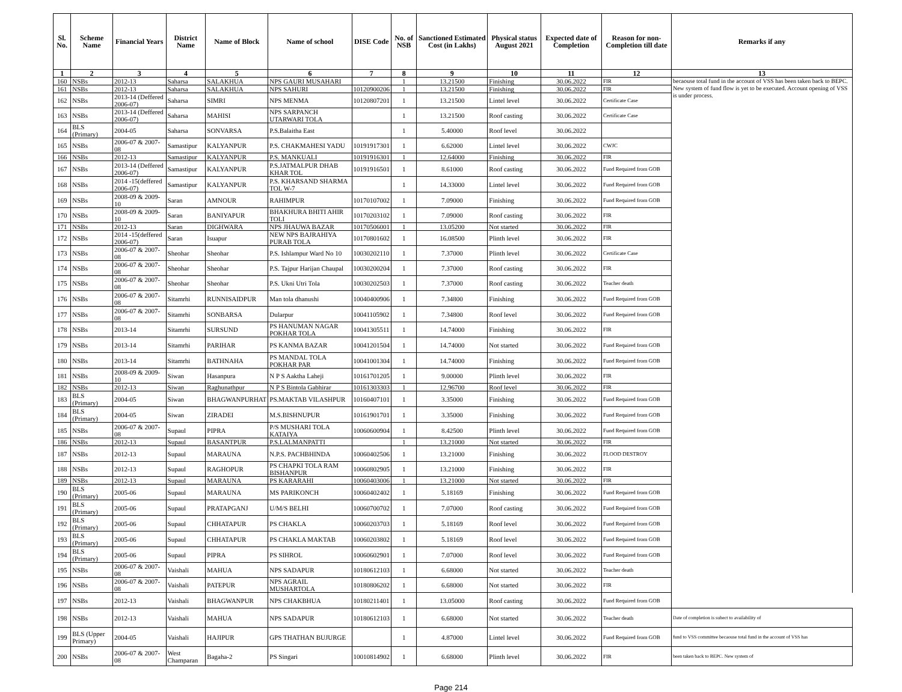| Sl. No. | Scheme Name | Financial Years | District Name | Name of Block | Name of school | DISE Code | No. of NSB | Sanctioned Estimated Cost (in Lakhs) | Physical status August 2021 | Expected date of Completion | Reason for non-Completion till date | Remarks if any |
| --- | --- | --- | --- | --- | --- | --- | --- | --- | --- | --- | --- | --- |
| 1 | 2 | 3 | 4 | 5 | 6 | 7 | 8 | 9 | 10 | 11 | 12 | 13 |
| 160 | NSBs | 2012-13 | Saharsa | SALAKHUA | NPS GAURI MUSAHARI | | 1 | 13.21500 | Finishing | 30.06.2022 | FIR | becaouse total fund in the account of VSS has been taken back to BEPC. New system of fund flow is yet to be executed. Account opening of VSS is under process. |
| 161 | NSBs | 2012-13 | Saharsa | SALAKHUA | NPS SAHURI | 10120900206 | 1 | 13.21500 | Finishing | 30.06.2022 | FIR | |
| 162 | NSBs | 2013-14 (Deffered 2006-07) | Saharsa | SIMRI | NPS MENMA | 10120807201 | 1 | 13.21500 | Lintel level | 30.06.2022 | Certificate Case | |
| 163 | NSBs | 2013-14 (Deffered 2006-07) | Saharsa | MAHISI | NPS SARPANCH UTARWARI TOLA | | 1 | 13.21500 | Roof casting | 30.06.2022 | Certificate Case | |
| 164 | BLS (Primary) | 2004-05 | Saharsa | SONVARSA | P.S.Balaitha East | | 1 | 5.40000 | Roof level | 30.06.2022 | | |
| 165 | NSBs | 2006-07 & 2007-08 | Samastipur | KALYANPUR | P.S. CHAKMAHESI YADU | 10191917301 | 1 | 6.62000 | Lintel level | 30.06.2022 | CWJC | |
| 166 | NSBs | 2012-13 | Samastipur | KALYANPUR | P.S. MANKUALI | 10191916301 | 1 | 12.64000 | Finishing | 30.06.2022 | FIR | |
| 167 | NSBs | 2013-14 (Deffered 2006-07) | Samastipur | KALYANPUR | P.S.JATMALPUR DHAB KHAR TOL | 10191916501 | 1 | 8.61000 | Roof casting | 30.06.2022 | Fund Required from GOB | |
| 168 | NSBs | 2014 -15(deffered 2006-07) | Samastipur | KALYANPUR | P.S. KHARSAND SHARMA TOL W-7 | | 1 | 14.33000 | Lintel level | 30.06.2022 | Fund Required from GOB | |
| 169 | NSBs | 2008-09 & 2009-10 | Saran | AMNOUR | RAHIMPUR | 10170107002 | 1 | 7.09000 | Finishing | 30.06.2022 | Fund Required from GOB | |
| 170 | NSBs | 2008-09 & 2009-10 | Saran | BANIYAPUR | BHAKHURA BHITI AHIR TOLI | 10170203102 | 1 | 7.09000 | Roof casting | 30.06.2022 | FIR | |
| 171 | NSBs | 2012-13 | Saran | DIGHWARA | NPS JHAUWA BAZAR | 10170506001 | 1 | 13.05200 | Not started | 30.06.2022 | FIR | |
| 172 | NSBs | 2014 -15(deffered 2006-07) | Saran | Isuapur | NEW NPS BAJRAHIYA PURAB TOLA | 10170801602 | 1 | 16.08500 | Plinth level | 30.06.2022 | FIR | |
| 173 | NSBs | 2006-07 & 2007-08 | Sheohar | Sheohar | P.S. Ishlampur Ward No 10 | 10030202110 | 1 | 7.37000 | Plinth level | 30.06.2022 | Certificate Case | |
| 174 | NSBs | 2006-07 & 2007-08 | Sheohar | Sheohar | P.S. Tajpur Harijan Chaupal | 10030200204 | 1 | 7.37000 | Roof casting | 30.06.2022 | FIR | |
| 175 | NSBs | 2006-07 & 2007-08 | Sheohar | Sheohar | P.S. Ukni Utri Tola | 10030202503 | 1 | 7.37000 | Roof casting | 30.06.2022 | Teacher death | |
| 176 | NSBs | 2006-07 & 2007-08 | Sitamrhi | RUNNISAIDPUR | Man tola dhanushi | 10040400906 | 1 | 7.34800 | Finishing | 30.06.2022 | Fund Required from GOB | |
| 177 | NSBs | 2006-07 & 2007-08 | Sitamrhi | SONBARSA | Dularpur | 10041105902 | 1 | 7.34800 | Roof level | 30.06.2022 | Fund Required from GOB | |
| 178 | NSBs | 2013-14 | Sitamrhi | SURSUND | PS HANUMAN NAGAR POKHAR TOLA | 10041305511 | 1 | 14.74000 | Finishing | 30.06.2022 | FIR | |
| 179 | NSBs | 2013-14 | Sitamrhi | PARIHAR | PS KANMA BAZAR | 10041201504 | 1 | 14.74000 | Not started | 30.06.2022 | Fund Required from GOB | |
| 180 | NSBs | 2013-14 | Sitamrhi | BATHNAHA | PS MANDAL TOLA POKHAR PAR | 10041001304 | 1 | 14.74000 | Finishing | 30.06.2022 | Fund Required from GOB | |
| 181 | NSBs | 2008-09 & 2009-10 | Siwan | Hasanpura | N P S Aaktha Laheji | 10161701205 | 1 | 9.00000 | Plinth level | 30.06.2022 | FIR | |
| 182 | NSBs | 2012-13 | Siwan | Raghunathpur | N P S Bintola Gabhirar | 10161303303 | 1 | 12.96700 | Roof level | 30.06.2022 | FIR | |
| 183 | BLS (Primary) | 2004-05 | Siwan | BHAGWANPURHAT | PS.MAKTAB VILASHPUR | 10160407101 | 1 | 3.35000 | Finishing | 30.06.2022 | Fund Required from GOB | |
| 184 | BLS (Primary) | 2004-05 | Siwan | ZIRADEI | M.S.BISHNUPUR | 10161901701 | 1 | 3.35000 | Finishing | 30.06.2022 | Fund Required from GOB | |
| 185 | NSBs | 2006-07 & 2007-08 | Supaul | PIPRA | P/S MUSHARI TOLA KATAIYA | 10060600904 | 1 | 8.42500 | Plinth level | 30.06.2022 | Fund Required from GOB | |
| 186 | NSBs | 2012-13 | Supaul | BASANTPUR | P.S.LALMANPATTI | | 1 | 13.21000 | Not started | 30.06.2022 | FIR | |
| 187 | NSBs | 2012-13 | Supaul | MARAUNA | N.P.S. PACHBHINDA | 10060402506 | 1 | 13.21000 | Finishing | 30.06.2022 | FLOOD DESTROY | |
| 188 | NSBs | 2012-13 | Supaul | RAGHOPUR | PS CHAPKI TOLA RAM BISHANPUR | 10060802905 | 1 | 13.21000 | Finishing | 30.06.2022 | FIR | |
| 189 | NSBs | 2012-13 | Supaul | MARAUNA | PS KARARAHI | 10060403006 | 1 | 13.21000 | Not started | 30.06.2022 | FIR | |
| 190 | BLS (Primary) | 2005-06 | Supaul | MARAUNA | MS PARIKONCH | 10060402402 | 1 | 5.18169 | Finishing | 30.06.2022 | Fund Required from GOB | |
| 191 | BLS (Primary) | 2005-06 | Supaul | PRATAPGANJ | U/M/S BELHI | 10060700702 | 1 | 7.07000 | Roof casting | 30.06.2022 | Fund Required from GOB | |
| 192 | BLS (Primary) | 2005-06 | Supaul | CHHATAPUR | PS CHAKLA | 10060203703 | 1 | 5.18169 | Roof level | 30.06.2022 | Fund Required from GOB | |
| 193 | BLS (Primary) | 2005-06 | Supaul | CHHATAPUR | PS CHAKLA MAKTAB | 10060203802 | 1 | 5.18169 | Roof level | 30.06.2022 | Fund Required from GOB | |
| 194 | BLS (Primary) | 2005-06 | Supaul | PIPRA | PS SIHROL | 10060602901 | 1 | 7.07000 | Roof level | 30.06.2022 | Fund Required from GOB | |
| 195 | NSBs | 2006-07 & 2007-08 | Vaishali | MAHUA | NPS SADAPUR | 10180612103 | 1 | 6.68000 | Not started | 30.06.2022 | Teacher death | |
| 196 | NSBs | 2006-07 & 2007-08 | Vaishali | PATEPUR | NPS AGRAIL MUSHARTOLA | 10180806202 | 1 | 6.68000 | Not started | 30.06.2022 | FIR | |
| 197 | NSBs | 2012-13 | Vaishali | BHAGWANPUR | NPS CHAKBHUA | 10180211401 | 1 | 13.05000 | Roof casting | 30.06.2022 | Fund Required from GOB | |
| 198 | NSBs | 2012-13 | Vaishali | MAHUA | NPS SADAPUR | 10180612103 | 1 | 6.68000 | Not started | 30.06.2022 | Teacher death | Date of completion is subect to availability of |
| 199 | BLS (Upper Primary) | 2004-05 | Vaishali | HAJIPUR | GPS THATHAN BUJURGE | | 1 | 4.87000 | Lintel level | 30.06.2022 | Fund Required from GOB | fund to VSS committee becaouse total fund in the account of VSS has |
| 200 | NSBs | 2006-07 & 2007-08 | West Champaran | Bagaha-2 | PS Singari | 10010814902 | 1 | 6.68000 | Plinth level | 30.06.2022 | FIR | been taken back to BEPC. New system of |
Page 214